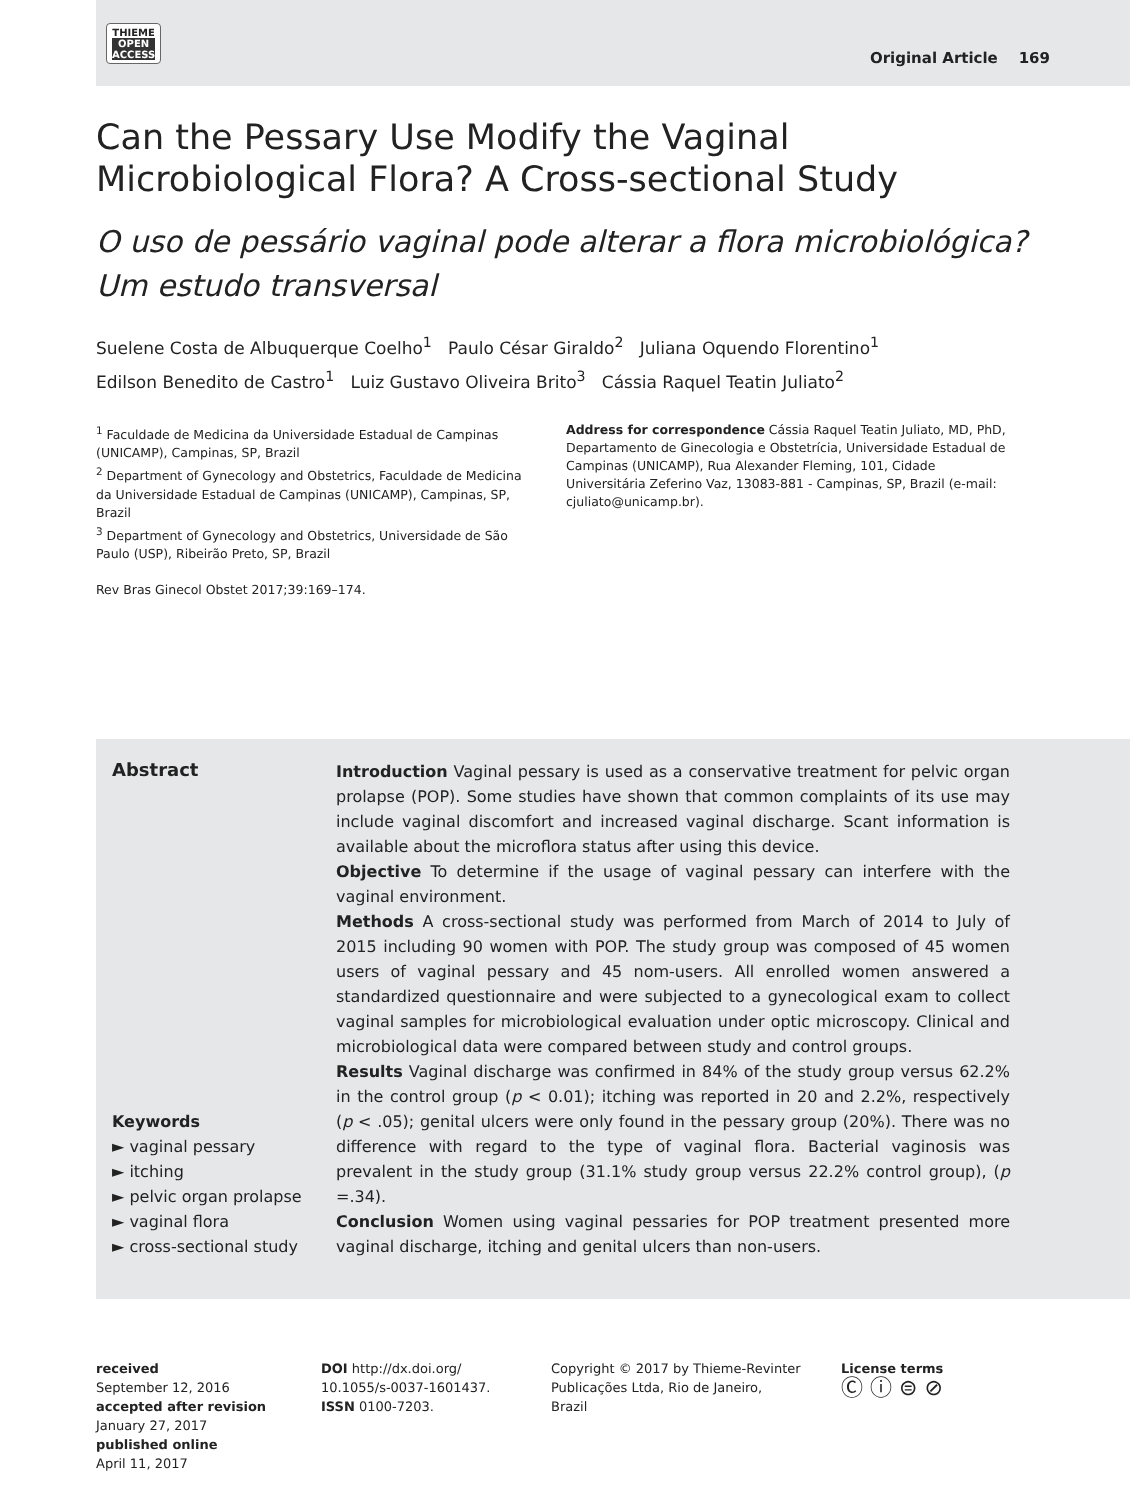THIEME
OPEN
ACCESS
Original Article 169
Can the Pessary Use Modify the Vaginal Microbiological Flora? A Cross-sectional Study
O uso de pessário vaginal pode alterar a flora microbiológica? Um estudo transversal
Suelene Costa de Albuquerque Coelho<sup>1</sup> Paulo César Giraldo<sup>2</sup> Juliana Oquendo Florentino<sup>1</sup>
Edilson Benedito de Castro<sup>1</sup> Luiz Gustavo Oliveira Brito<sup>3</sup> Cássia Raquel Teatin Juliato<sup>2</sup>
<sup>1</sup> Faculdade de Medicina da Universidade Estadual de Campinas (UNICAMP), Campinas, SP, Brazil
<sup>2</sup> Department of Gynecology and Obstetrics, Faculdade de Medicina da Universidade Estadual de Campinas (UNICAMP), Campinas, SP, Brazil
<sup>3</sup> Department of Gynecology and Obstetrics, Universidade de São Paulo (USP), Ribeirão Preto, SP, Brazil
Rev Bras Ginecol Obstet 2017;39:169–174.
Address for correspondence Cássia Raquel Teatin Juliato, MD, PhD, Departamento de Ginecologia e Obstetrícia, Universidade Estadual de Campinas (UNICAMP), Rua Alexander Fleming, 101, Cidade Universitária Zeferino Vaz, 13083-881 - Campinas, SP, Brazil (e-mail: cjuliato@unicamp.br).
Abstract
Keywords
► vaginal pessary
► itching
► pelvic organ prolapse
► vaginal flora
► cross-sectional study
Introduction Vaginal pessary is used as a conservative treatment for pelvic organ prolapse (POP). Some studies have shown that common complaints of its use may include vaginal discomfort and increased vaginal discharge. Scant information is available about the microflora status after using this device.
Objective To determine if the usage of vaginal pessary can interfere with the vaginal environment.
Methods A cross-sectional study was performed from March of 2014 to July of 2015 including 90 women with POP. The study group was composed of 45 women users of vaginal pessary and 45 nom-users. All enrolled women answered a standardized questionnaire and were subjected to a gynecological exam to collect vaginal samples for microbiological evaluation under optic microscopy. Clinical and microbiological data were compared between study and control groups.
Results Vaginal discharge was confirmed in 84% of the study group versus 62.2% in the control group (p < 0.01); itching was reported in 20 and 2.2%, respectively (p < .05); genital ulcers were only found in the pessary group (20%). There was no difference with regard to the type of vaginal flora. Bacterial vaginosis was prevalent in the study group (31.1% study group versus 22.2% control group), (p =.34).
Conclusion Women using vaginal pessaries for POP treatment presented more vaginal discharge, itching and genital ulcers than non-users.
received
September 12, 2016
accepted after revision
January 27, 2017
published online
April 11, 2017
DOI http://dx.doi.org/ 10.1055/s-0037-1601437.
ISSN 0100-7203.
Copyright © 2017 by Thieme-Revinter Publicações Ltda, Rio de Janeiro, Brazil
License terms
Ⓒ ⓘ ⊜ ⊘